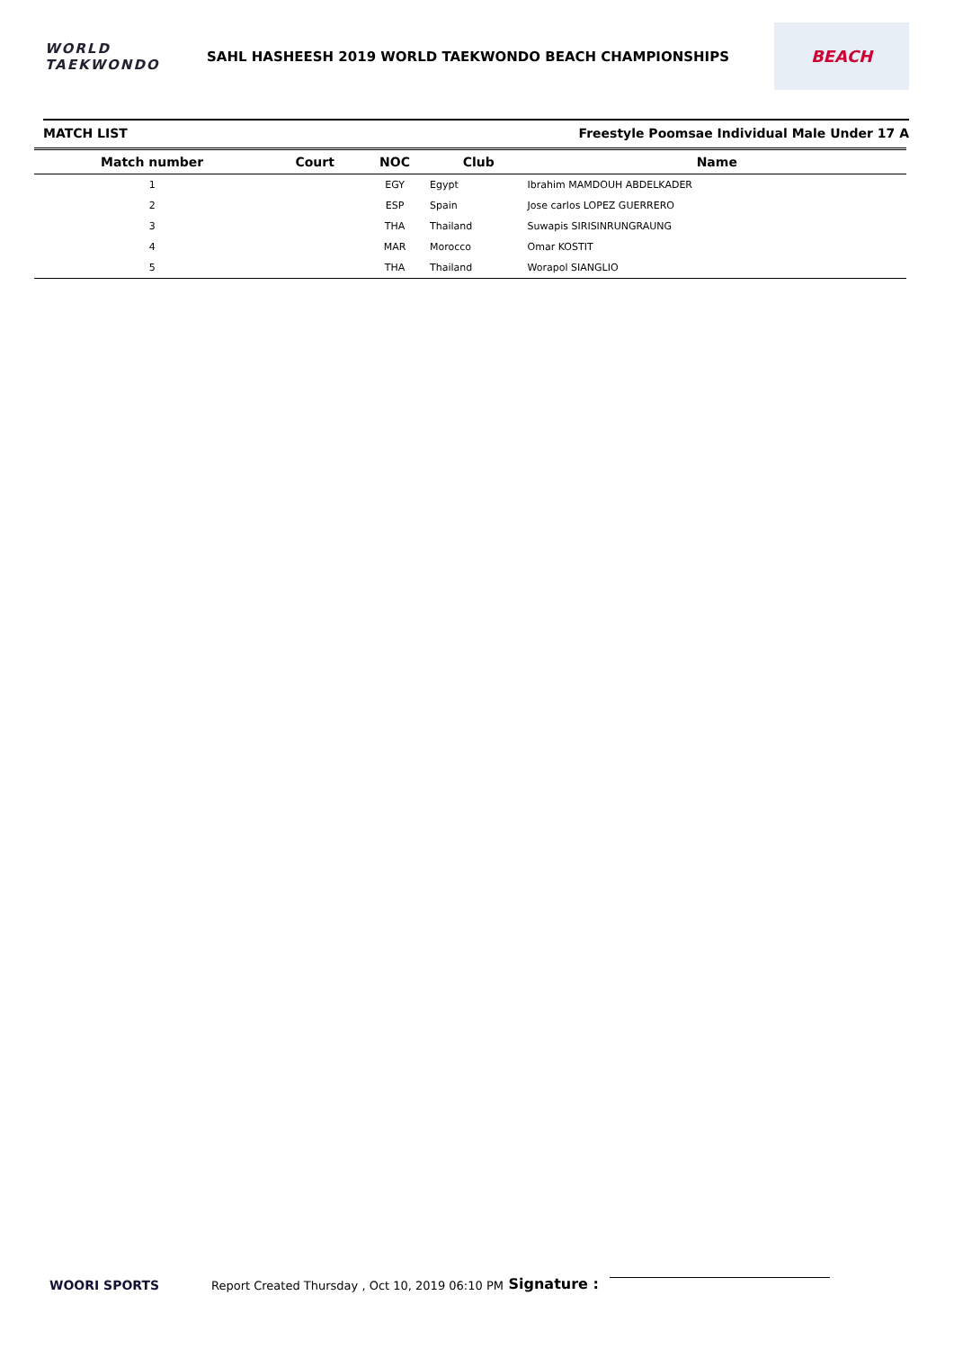WORLD
TAEKWONDO
SAHL HASHEESH 2019 WORLD TAEKWONDO BEACH CHAMPIONSHIPS
BEACH
MATCH LIST Freestyle Poomsae Individual Male Under 17 A
| Match number | Court | NOC | Club | Name |
| --- | --- | --- | --- | --- |
| 1 | | EGY | Egypt | Ibrahim MAMDOUH ABDELKADER |
| 2 | | ESP | Spain | Jose carlos LOPEZ GUERRERO |
| 3 | | THA | Thailand | Suwapis SIRISINRUNGRAUNG |
| 4 | | MAR | Morocco | Omar KOSTIT |
| 5 | | THA | Thailand | Worapol SIANGLIO |
WOORI SPORTS
Report Created Thursday , Oct 10, 2019 06:10 PM
Signature :